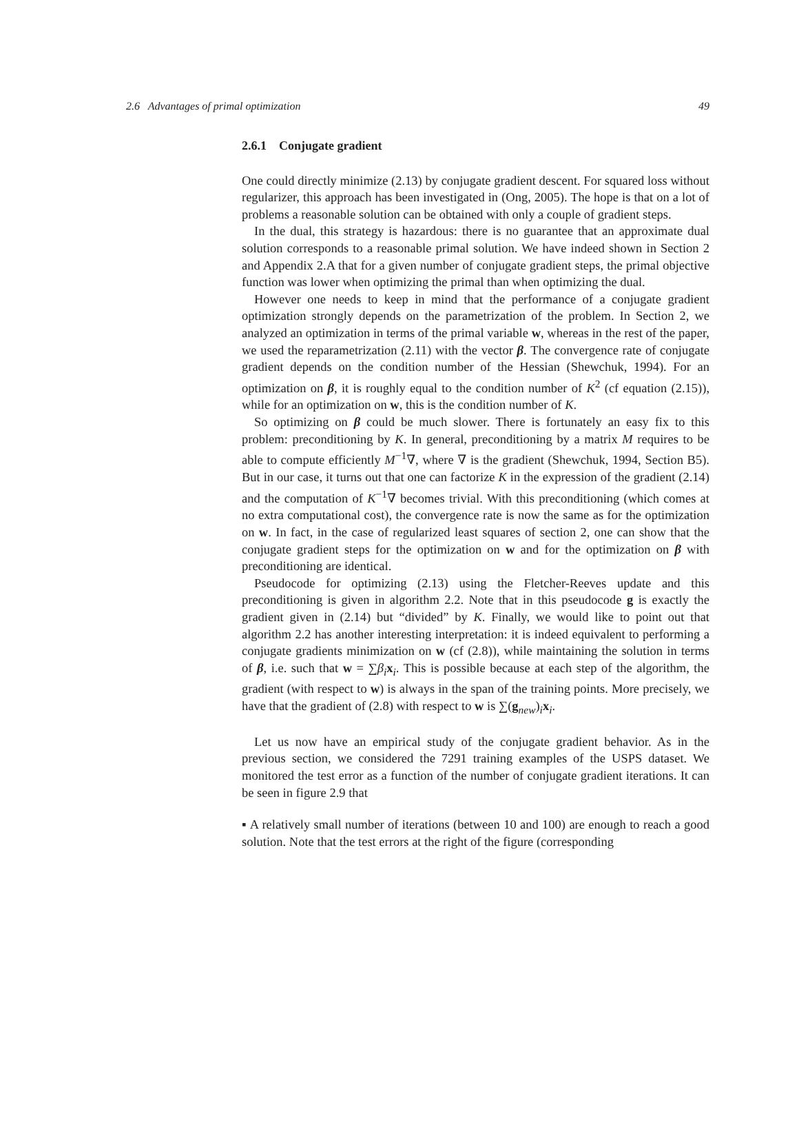2.6 Advantages of primal optimization 49
2.6.1 Conjugate gradient
One could directly minimize (2.13) by conjugate gradient descent. For squared loss without regularizer, this approach has been investigated in (Ong, 2005). The hope is that on a lot of problems a reasonable solution can be obtained with only a couple of gradient steps.
In the dual, this strategy is hazardous: there is no guarantee that an approximate dual solution corresponds to a reasonable primal solution. We have indeed shown in Section 2 and Appendix 2.A that for a given number of conjugate gradient steps, the primal objective function was lower when optimizing the primal than when optimizing the dual.
However one needs to keep in mind that the performance of a conjugate gradient optimization strongly depends on the parametrization of the problem. In Section 2, we analyzed an optimization in terms of the primal variable w, whereas in the rest of the paper, we used the reparametrization (2.11) with the vector β. The convergence rate of conjugate gradient depends on the condition number of the Hessian (Shewchuk, 1994). For an optimization on β, it is roughly equal to the condition number of K<sup>2</sup> (cf equation (2.15)), while for an optimization on w, this is the condition number of K.
So optimizing on β could be much slower. There is fortunately an easy fix to this problem: preconditioning by K. In general, preconditioning by a matrix M requires to be able to compute efficiently M<sup>−1</sup>∇, where ∇ is the gradient (Shewchuk, 1994, Section B5). But in our case, it turns out that one can factorize K in the expression of the gradient (2.14) and the computation of K<sup>−1</sup>∇ becomes trivial. With this preconditioning (which comes at no extra computational cost), the convergence rate is now the same as for the optimization on w. In fact, in the case of regularized least squares of section 2, one can show that the conjugate gradient steps for the optimization on w and for the optimization on β with preconditioning are identical.
Pseudocode for optimizing (2.13) using the Fletcher-Reeves update and this preconditioning is given in algorithm 2.2. Note that in this pseudocode g is exactly the gradient given in (2.14) but “divided” by K. Finally, we would like to point out that algorithm 2.2 has another interesting interpretation: it is indeed equivalent to performing a conjugate gradients minimization on w (cf (2.8)), while maintaining the solution in terms of β, i.e. such that w = ∑β<sub>i</sub> x<sub>i</sub>. This is possible because at each step of the algorithm, the gradient (with respect to w) is always in the span of the training points. More precisely, we have that the gradient of (2.8) with respect to w is ∑(g<sub>new</sub>)<sub>i</sub>x<sub>i</sub>.
Let us now have an empirical study of the conjugate gradient behavior. As in the previous section, we considered the 7291 training examples of the USPS dataset. We monitored the test error as a function of the number of conjugate gradient iterations. It can be seen in figure 2.9 that
▪ A relatively small number of iterations (between 10 and 100) are enough to reach a good solution. Note that the test errors at the right of the figure (corresponding